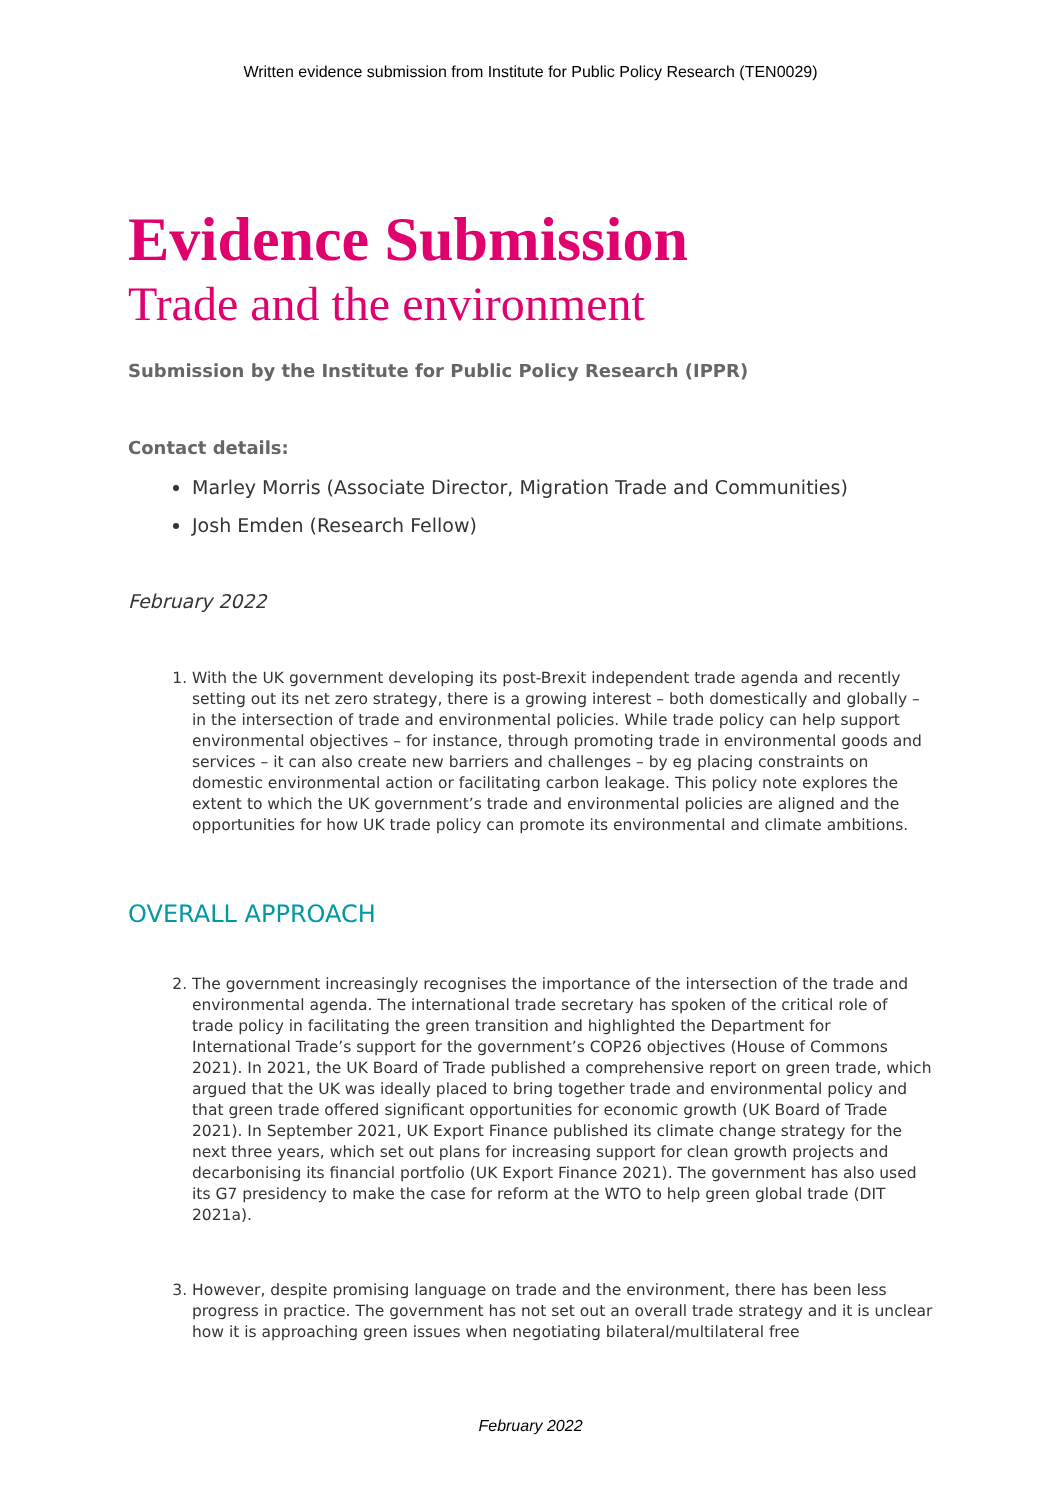Written evidence submission from Institute for Public Policy Research (TEN0029)
Evidence Submission
Trade and the environment
Submission by the Institute for Public Policy Research (IPPR)
Contact details:
Marley Morris (Associate Director, Migration Trade and Communities)
Josh Emden (Research Fellow)
February 2022
1. With the UK government developing its post-Brexit independent trade agenda and recently setting out its net zero strategy, there is a growing interest – both domestically and globally – in the intersection of trade and environmental policies. While trade policy can help support environmental objectives – for instance, through promoting trade in environmental goods and services – it can also create new barriers and challenges – by eg placing constraints on domestic environmental action or facilitating carbon leakage. This policy note explores the extent to which the UK government’s trade and environmental policies are aligned and the opportunities for how UK trade policy can promote its environmental and climate ambitions.
OVERALL APPROACH
2. The government increasingly recognises the importance of the intersection of the trade and environmental agenda. The international trade secretary has spoken of the critical role of trade policy in facilitating the green transition and highlighted the Department for International Trade’s support for the government’s COP26 objectives (House of Commons 2021). In 2021, the UK Board of Trade published a comprehensive report on green trade, which argued that the UK was ideally placed to bring together trade and environmental policy and that green trade offered significant opportunities for economic growth (UK Board of Trade 2021). In September 2021, UK Export Finance published its climate change strategy for the next three years, which set out plans for increasing support for clean growth projects and decarbonising its financial portfolio (UK Export Finance 2021). The government has also used its G7 presidency to make the case for reform at the WTO to help green global trade (DIT 2021a).
3. However, despite promising language on trade and the environment, there has been less progress in practice. The government has not set out an overall trade strategy and it is unclear how it is approaching green issues when negotiating bilateral/multilateral free
February 2022